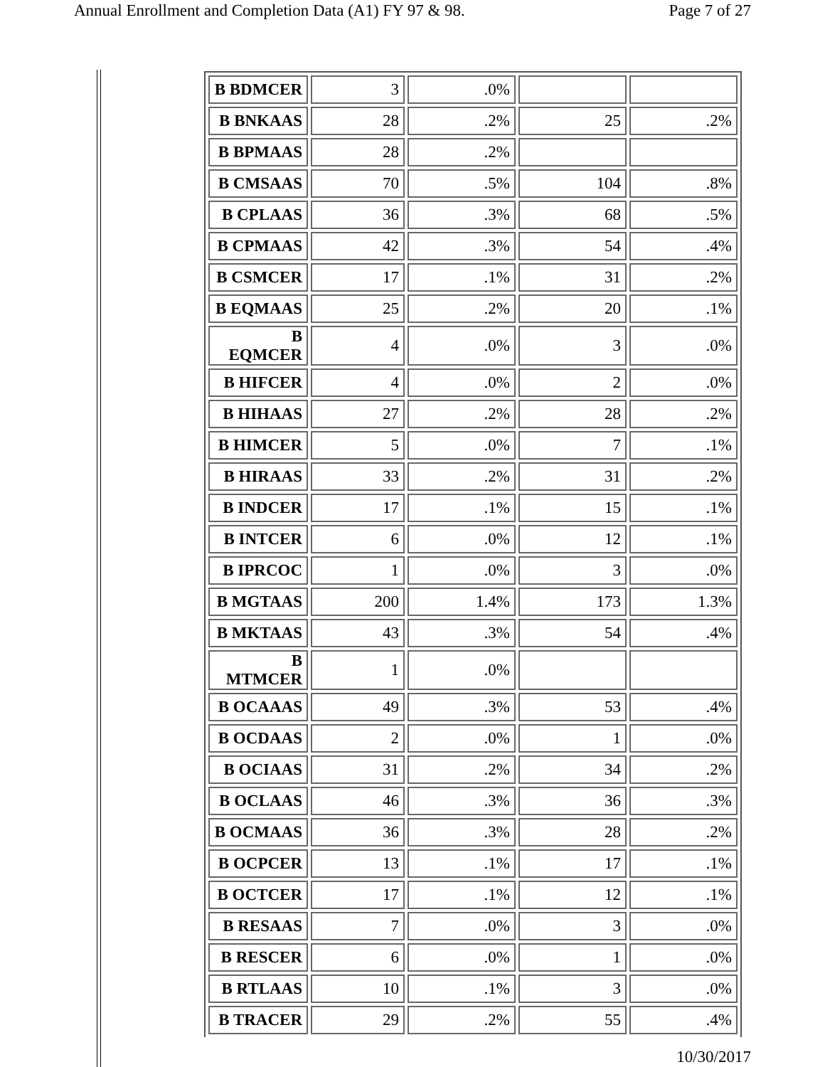Annual Enrollment and Completion Data (A1) FY 97 & 98. Page 7 of 27
| B BDMCER | 3 | .0% | | |
| B BNKAAS | 28 | .2% | 25 | .2% |
| B BPMAAS | 28 | .2% | | |
| B CMSAAS | 70 | .5% | 104 | .8% |
| B CPLAAS | 36 | .3% | 68 | .5% |
| B CPMAAS | 42 | .3% | 54 | .4% |
| B CSMCER | 17 | .1% | 31 | .2% |
| B EQMAAS | 25 | .2% | 20 | .1% |
| B EQMCER | 4 | .0% | 3 | .0% |
| B HIFCER | 4 | .0% | 2 | .0% |
| B HIHAAS | 27 | .2% | 28 | .2% |
| B HIMCER | 5 | .0% | 7 | .1% |
| B HIRAAS | 33 | .2% | 31 | .2% |
| B INDCER | 17 | .1% | 15 | .1% |
| B INTCER | 6 | .0% | 12 | .1% |
| B IPRCOC | 1 | .0% | 3 | .0% |
| B MGTAAS | 200 | 1.4% | 173 | 1.3% |
| B MKTAAS | 43 | .3% | 54 | .4% |
| B MTMCER | 1 | .0% | | |
| B OCAAAS | 49 | .3% | 53 | .4% |
| B OCDAAS | 2 | .0% | 1 | .0% |
| B OCIAAS | 31 | .2% | 34 | .2% |
| B OCLAAS | 46 | .3% | 36 | .3% |
| B OCMAAS | 36 | .3% | 28 | .2% |
| B OCPCER | 13 | .1% | 17 | .1% |
| B OCTCER | 17 | .1% | 12 | .1% |
| B RESAAS | 7 | .0% | 3 | .0% |
| B RESCER | 6 | .0% | 1 | .0% |
| B RTLAAS | 10 | .1% | 3 | .0% |
| B TRACER | 29 | .2% | 55 | .4% |
10/30/2017